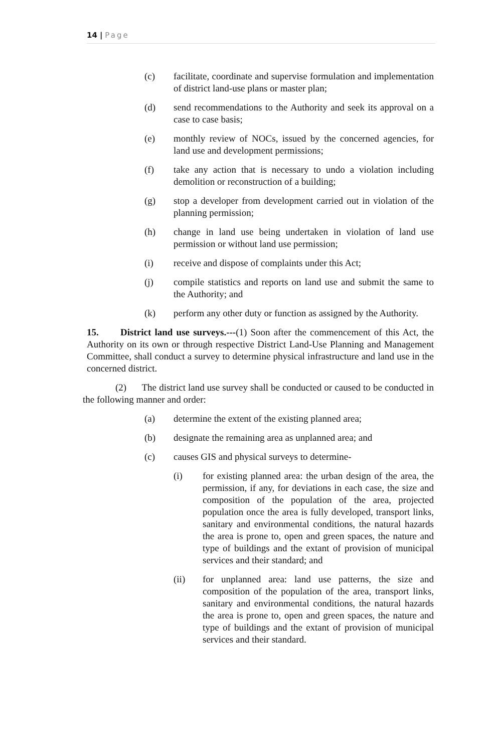14 | Page
(c) facilitate, coordinate and supervise formulation and implementation of district land-use plans or master plan;
(d) send recommendations to the Authority and seek its approval on a case to case basis;
(e) monthly review of NOCs, issued by the concerned agencies, for land use and development permissions;
(f) take any action that is necessary to undo a violation including demolition or reconstruction of a building;
(g) stop a developer from development carried out in violation of the planning permission;
(h) change in land use being undertaken in violation of land use permission or without land use permission;
(i) receive and dispose of complaints under this Act;
(j) compile statistics and reports on land use and submit the same to the Authority; and
(k) perform any other duty or function as assigned by the Authority.
15. District land use surveys.---(1) Soon after the commencement of this Act, the Authority on its own or through respective District Land-Use Planning and Management Committee, shall conduct a survey to determine physical infrastructure and land use in the concerned district.
(2) The district land use survey shall be conducted or caused to be conducted in the following manner and order:
(a) determine the extent of the existing planned area;
(b) designate the remaining area as unplanned area; and
(c) causes GIS and physical surveys to determine-
(i) for existing planned area: the urban design of the area, the permission, if any, for deviations in each case, the size and composition of the population of the area, projected population once the area is fully developed, transport links, sanitary and environmental conditions, the natural hazards the area is prone to, open and green spaces, the nature and type of buildings and the extant of provision of municipal services and their standard; and
(ii) for unplanned area: land use patterns, the size and composition of the population of the area, transport links, sanitary and environmental conditions, the natural hazards the area is prone to, open and green spaces, the nature and type of buildings and the extant of provision of municipal services and their standard.